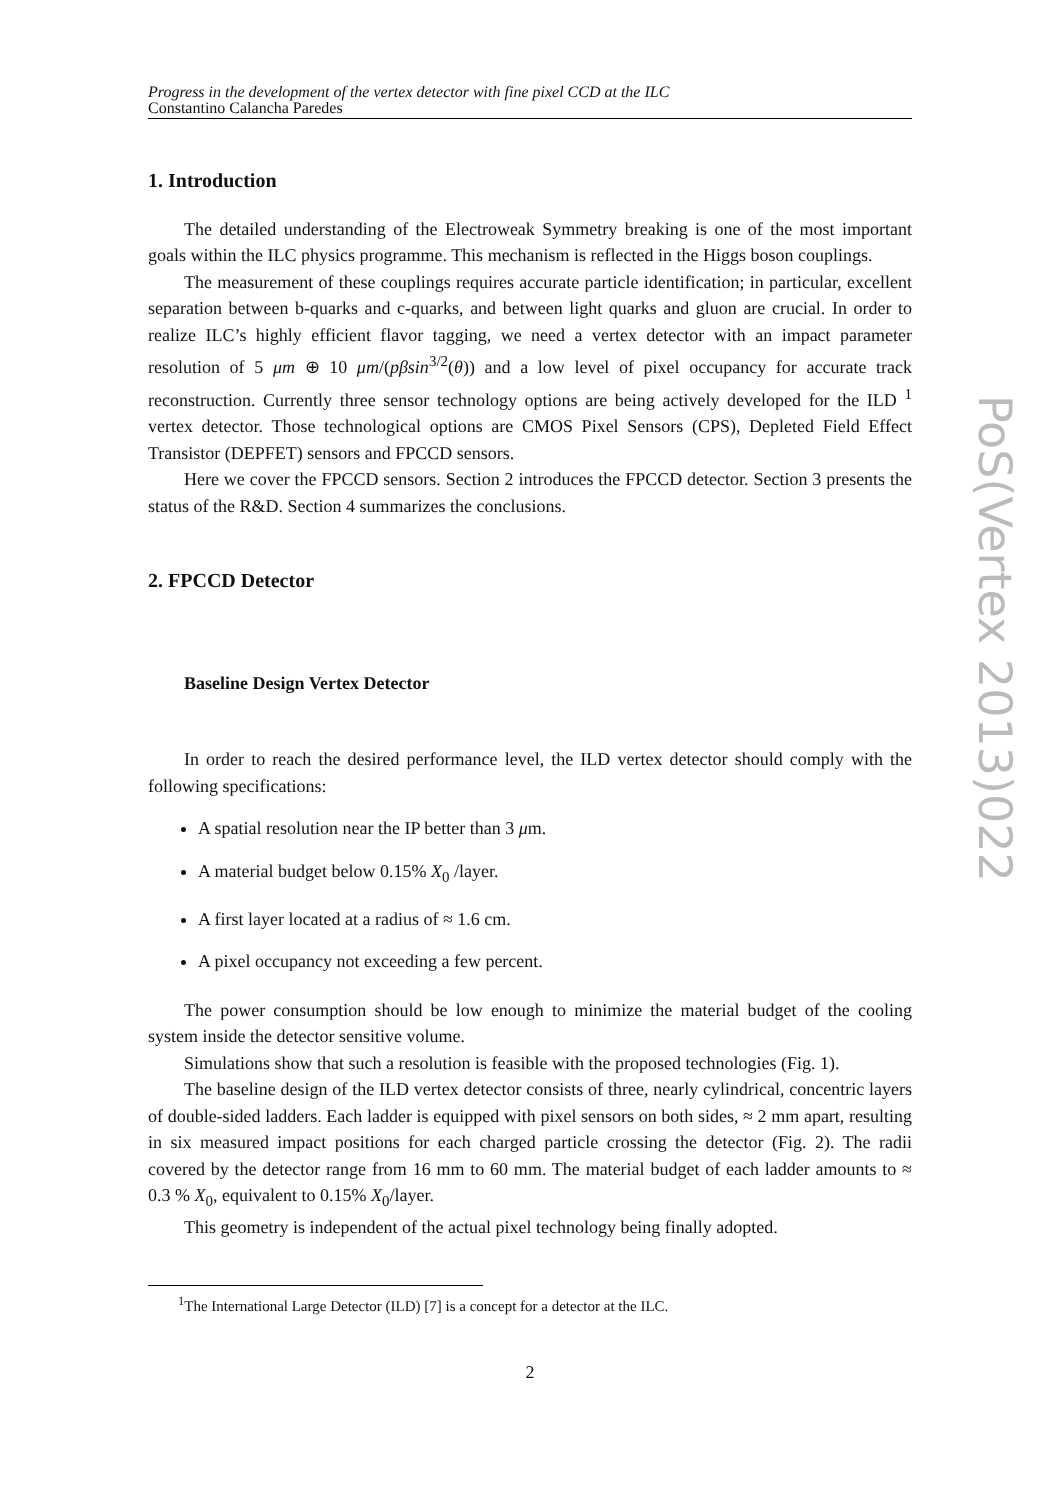Progress in the development of the vertex detector with fine pixel CCD at the ILC
Constantino Calancha Paredes
1. Introduction
The detailed understanding of the Electroweak Symmetry breaking is one of the most important goals within the ILC physics programme. This mechanism is reflected in the Higgs boson couplings.
The measurement of these couplings requires accurate particle identification; in particular, excellent separation between b-quarks and c-quarks, and between light quarks and gluon are crucial. In order to realize ILC’s highly efficient flavor tagging, we need a vertex detector with an impact parameter resolution of 5 μm ⊕ 10 μm/(pβsin<sup>3/2</sup>(θ)) and a low level of pixel occupancy for accurate track reconstruction. Currently three sensor technology options are being actively developed for the ILD <sup>1</sup> vertex detector. Those technological options are CMOS Pixel Sensors (CPS), Depleted Field Effect Transistor (DEPFET) sensors and FPCCD sensors.
Here we cover the FPCCD sensors. Section 2 introduces the FPCCD detector. Section 3 presents the status of the R&D. Section 4 summarizes the conclusions.
2. FPCCD Detector
Baseline Design Vertex Detector
In order to reach the desired performance level, the ILD vertex detector should comply with the following specifications:
A spatial resolution near the IP better than 3 μm.
A material budget below 0.15% X<sub>0</sub> /layer.
A first layer located at a radius of ≈ 1.6 cm.
A pixel occupancy not exceeding a few percent.
The power consumption should be low enough to minimize the material budget of the cooling system inside the detector sensitive volume.
Simulations show that such a resolution is feasible with the proposed technologies (Fig. 1).
The baseline design of the ILD vertex detector consists of three, nearly cylindrical, concentric layers of double-sided ladders. Each ladder is equipped with pixel sensors on both sides, ≈ 2 mm apart, resulting in six measured impact positions for each charged particle crossing the detector (Fig. 2). The radii covered by the detector range from 16 mm to 60 mm. The material budget of each ladder amounts to ≈ 0.3 % X<sub>0</sub>, equivalent to 0.15% X<sub>0</sub>/layer.
This geometry is independent of the actual pixel technology being finally adopted.
<sup>1</sup> The International Large Detector (ILD) [7] is a concept for a detector at the ILC.
2
PoS(Vertex 2013)022